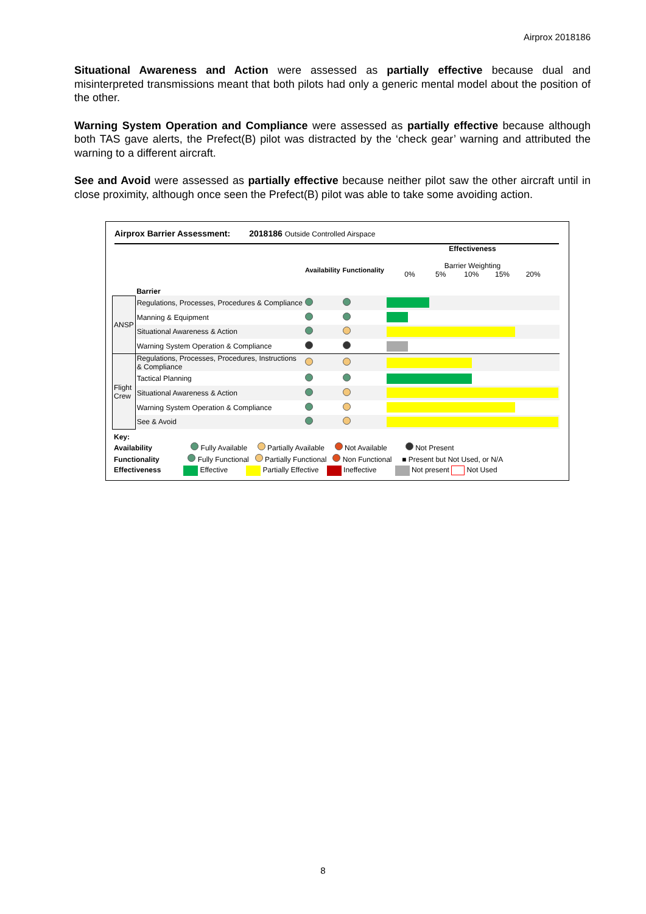Airprox 2018186
Situational Awareness and Action were assessed as partially effective because dual and misinterpreted transmissions meant that both pilots had only a generic mental model about the position of the other.
Warning System Operation and Compliance were assessed as partially effective because although both TAS gave alerts, the Prefect(B) pilot was distracted by the ‘check gear’ warning and attributed the warning to a different aircraft.
See and Avoid were assessed as partially effective because neither pilot saw the other aircraft until in close proximity, although once seen the Prefect(B) pilot was able to take some avoiding action.
Airprox Barrier Assessment: 2018186 Outside Controlled Airspace
| | Barrier | Availability | Functionality | Effectiveness Barrier Weighting 0% 5% 10% 15% 20% |
| ANSP | Regulations, Processes, Procedures & Compliance | | | |
| | Manning & Equipment | | | |
| | Situational Awareness & Action | | | |
| | Warning System Operation & Compliance | | | |
| Flight Crew | Regulations, Processes, Procedures, Instructions & Compliance | | | |
| | Tactical Planning | | | |
| | Situational Awareness & Action | | | |
| | Warning System Operation & Compliance | | | |
| | See & Avoid | | | |
Key:
Availability Fully Available Partially Available Not Available Not Present
Functionality Fully Functional Partially Functional Non Functional ■ Present but Not Used, or N/A
Effectiveness Effective Partially Effective Ineffective Not present Not Used
8